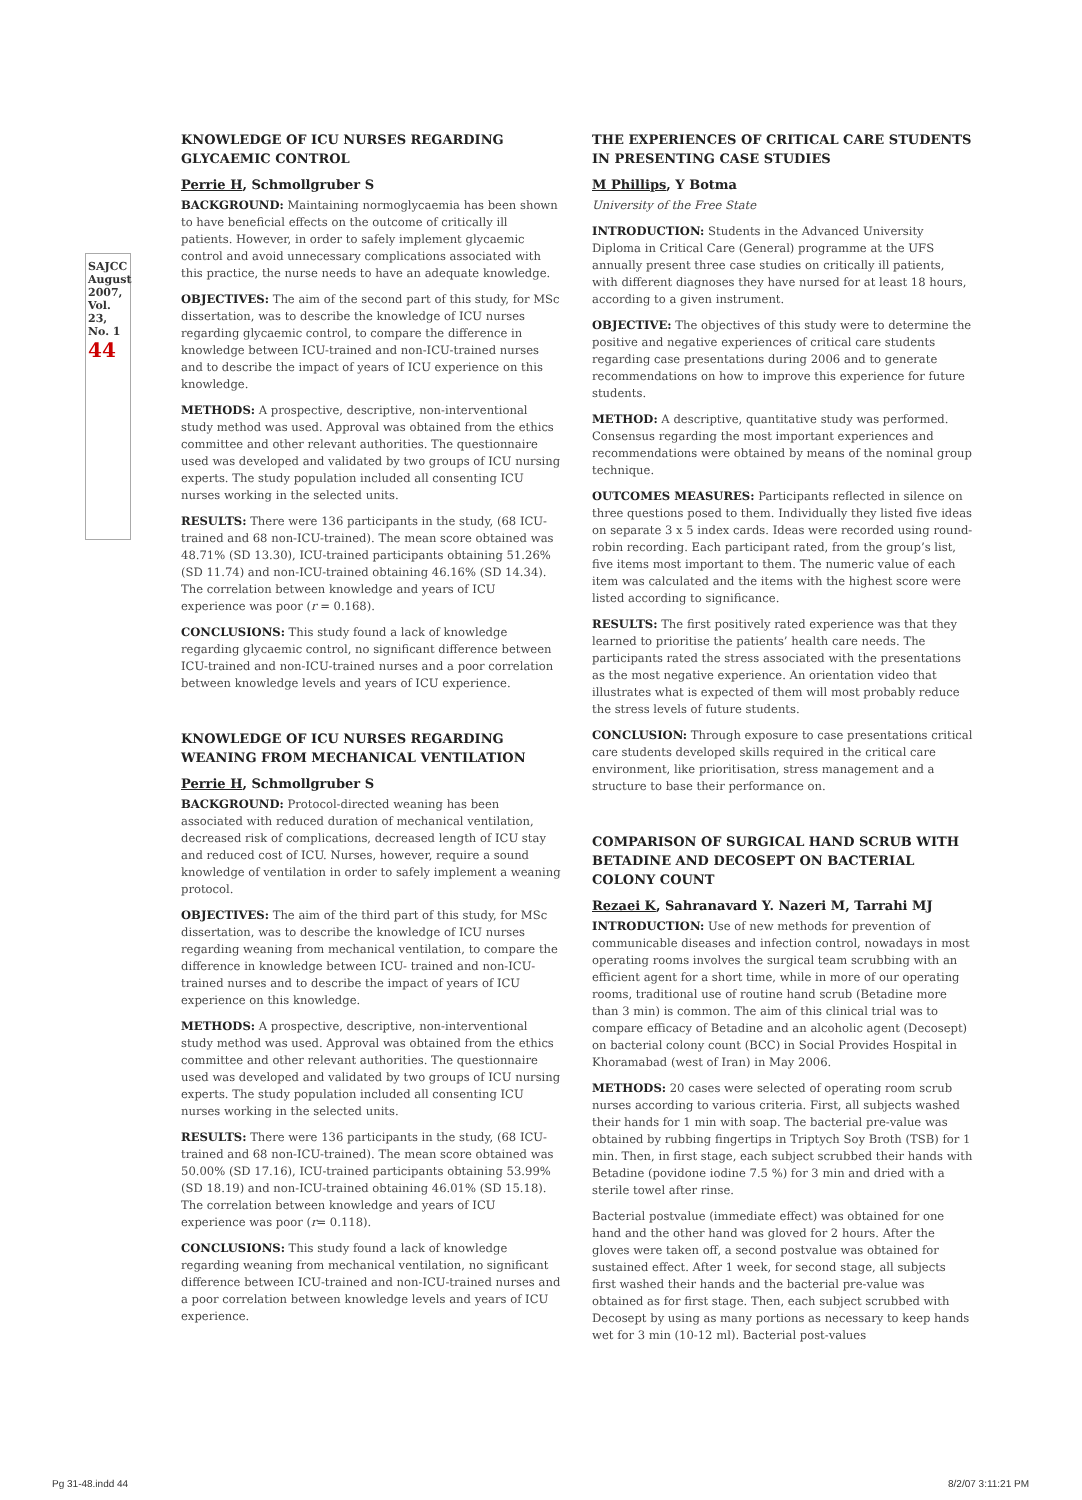SAJCC August 2007, Vol. 23, No. 1
44
KNOWLEDGE OF ICU NURSES REGARDING GLYCAEMIC CONTROL
Perrie H, Schmollgruber S
BACKGROUND: Maintaining normoglycaemia has been shown to have beneficial effects on the outcome of critically ill patients. However, in order to safely implement glycaemic control and avoid unnecessary complications associated with this practice, the nurse needs to have an adequate knowledge.
OBJECTIVES: The aim of the second part of this study, for MSc dissertation, was to describe the knowledge of ICU nurses regarding glycaemic control, to compare the difference in knowledge between ICU-trained and non-ICU-trained nurses and to describe the impact of years of ICU experience on this knowledge.
METHODS: A prospective, descriptive, non-interventional study method was used. Approval was obtained from the ethics committee and other relevant authorities. The questionnaire used was developed and validated by two groups of ICU nursing experts. The study population included all consenting ICU nurses working in the selected units.
RESULTS: There were 136 participants in the study, (68 ICU-trained and 68 non-ICU-trained). The mean score obtained was 48.71% (SD 13.30), ICU-trained participants obtaining 51.26% (SD 11.74) and non-ICU-trained obtaining 46.16% (SD 14.34). The correlation between knowledge and years of ICU experience was poor (r = 0.168).
CONCLUSIONS: This study found a lack of knowledge regarding glycaemic control, no significant difference between ICU-trained and non-ICU-trained nurses and a poor correlation between knowledge levels and years of ICU experience.
KNOWLEDGE OF ICU NURSES REGARDING WEANING FROM MECHANICAL VENTILATION
Perrie H, Schmollgruber S
BACKGROUND: Protocol-directed weaning has been associated with reduced duration of mechanical ventilation, decreased risk of complications, decreased length of ICU stay and reduced cost of ICU. Nurses, however, require a sound knowledge of ventilation in order to safely implement a weaning protocol.
OBJECTIVES: The aim of the third part of this study, for MSc dissertation, was to describe the knowledge of ICU nurses regarding weaning from mechanical ventilation, to compare the difference in knowledge between ICU- trained and non-ICU-trained nurses and to describe the impact of years of ICU experience on this knowledge.
METHODS: A prospective, descriptive, non-interventional study method was used. Approval was obtained from the ethics committee and other relevant authorities. The questionnaire used was developed and validated by two groups of ICU nursing experts. The study population included all consenting ICU nurses working in the selected units.
RESULTS: There were 136 participants in the study, (68 ICU-trained and 68 non-ICU-trained). The mean score obtained was 50.00% (SD 17.16), ICU-trained participants obtaining 53.99% (SD 18.19) and non-ICU-trained obtaining 46.01% (SD 15.18). The correlation between knowledge and years of ICU experience was poor (r= 0.118).
CONCLUSIONS: This study found a lack of knowledge regarding weaning from mechanical ventilation, no significant difference between ICU-trained and non-ICU-trained nurses and a poor correlation between knowledge levels and years of ICU experience.
THE EXPERIENCES OF CRITICAL CARE STUDENTS IN PRESENTING CASE STUDIES
M Phillips, Y Botma
University of the Free State
INTRODUCTION: Students in the Advanced University Diploma in Critical Care (General) programme at the UFS annually present three case studies on critically ill patients, with different diagnoses they have nursed for at least 18 hours, according to a given instrument.
OBJECTIVE: The objectives of this study were to determine the positive and negative experiences of critical care students regarding case presentations during 2006 and to generate recommendations on how to improve this experience for future students.
METHOD: A descriptive, quantitative study was performed. Consensus regarding the most important experiences and recommendations were obtained by means of the nominal group technique.
OUTCOMES MEASURES: Participants reflected in silence on three questions posed to them. Individually they listed five ideas on separate 3 x 5 index cards. Ideas were recorded using round-robin recording. Each participant rated, from the group’s list, five items most important to them. The numeric value of each item was calculated and the items with the highest score were listed according to significance.
RESULTS: The first positively rated experience was that they learned to prioritise the patients’ health care needs. The participants rated the stress associated with the presentations as the most negative experience. An orientation video that illustrates what is expected of them will most probably reduce the stress levels of future students.
CONCLUSION: Through exposure to case presentations critical care students developed skills required in the critical care environment, like prioritisation, stress management and a structure to base their performance on.
COMPARISON OF SURGICAL HAND SCRUB WITH BETADINE AND DECOSEPT ON BACTERIAL COLONY COUNT
Rezaei K, Sahranavard Y. Nazeri M, Tarrahi MJ
INTRODUCTION: Use of new methods for prevention of communicable diseases and infection control, nowadays in most operating rooms involves the surgical team scrubbing with an efficient agent for a short time, while in more of our operating rooms, traditional use of routine hand scrub (Betadine more than 3 min) is common. The aim of this clinical trial was to compare efficacy of Betadine and an alcoholic agent (Decosept) on bacterial colony count (BCC) in Social Provides Hospital in Khoramabad (west of Iran) in May 2006.
METHODS: 20 cases were selected of operating room scrub nurses according to various criteria. First, all subjects washed their hands for 1 min with soap. The bacterial pre-value was obtained by rubbing fingertips in Triptych Soy Broth (TSB) for 1 min. Then, in first stage, each subject scrubbed their hands with Betadine (povidone iodine 7.5 %) for 3 min and dried with a sterile towel after rinse.
Bacterial postvalue (immediate effect) was obtained for one hand and the other hand was gloved for 2 hours. After the gloves were taken off, a second postvalue was obtained for sustained effect. After 1 week, for second stage, all subjects first washed their hands and the bacterial pre-value was obtained as for first stage. Then, each subject scrubbed with Decosept by using as many portions as necessary to keep hands wet for 3 min (10-12 ml). Bacterial post-values
Pg 31-48.indd 44 8/2/07 3:11:21 PM